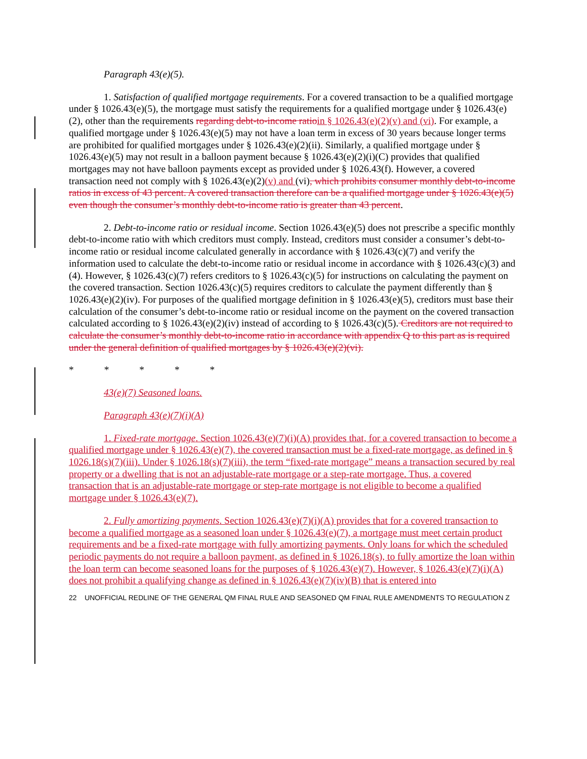Paragraph 43(e)(5).
1. Satisfaction of qualified mortgage requirements. For a covered transaction to be a qualified mortgage under § 1026.43(e)(5), the mortgage must satisfy the requirements for a qualified mortgage under § 1026.43(e)(2), other than the requirements regarding debt-to-income ratio in § 1026.43(e)(2)(v) and (vi). For example, a qualified mortgage under § 1026.43(e)(5) may not have a loan term in excess of 30 years because longer terms are prohibited for qualified mortgages under § 1026.43(e)(2)(ii). Similarly, a qualified mortgage under § 1026.43(e)(5) may not result in a balloon payment because § 1026.43(e)(2)(i)(C) provides that qualified mortgages may not have balloon payments except as provided under § 1026.43(f). However, a covered transaction need not comply with § 1026.43(e)(2)(v) and (vi), which prohibits consumer monthly debt-to-income ratios in excess of 43 percent. A covered transaction therefore can be a qualified mortgage under § 1026.43(e)(5) even though the consumer’s monthly debt-to-income ratio is greater than 43 percent.
2. Debt-to-income ratio or residual income. Section 1026.43(e)(5) does not prescribe a specific monthly debt-to-income ratio with which creditors must comply. Instead, creditors must consider a consumer’s debt-to-income ratio or residual income calculated generally in accordance with § 1026.43(c)(7) and verify the information used to calculate the debt-to-income ratio or residual income in accordance with § 1026.43(c)(3) and (4). However, § 1026.43(c)(7) refers creditors to § 1026.43(c)(5) for instructions on calculating the payment on the covered transaction. Section 1026.43(c)(5) requires creditors to calculate the payment differently than § 1026.43(e)(2)(iv). For purposes of the qualified mortgage definition in § 1026.43(e)(5), creditors must base their calculation of the consumer’s debt-to-income ratio or residual income on the payment on the covered transaction calculated according to § 1026.43(e)(2)(iv) instead of according to § 1026.43(c)(5). Creditors are not required to calculate the consumer’s monthly debt-to-income ratio in accordance with appendix Q to this part as is required under the general definition of qualified mortgages by § 1026.43(e)(2)(vi).
* * * * *
43(e)(7) Seasoned loans.
Paragraph 43(e)(7)(i)(A)
1. Fixed-rate mortgage. Section 1026.43(e)(7)(i)(A) provides that, for a covered transaction to become a qualified mortgage under § 1026.43(e)(7), the covered transaction must be a fixed-rate mortgage, as defined in § 1026.18(s)(7)(iii). Under § 1026.18(s)(7)(iii), the term “fixed-rate mortgage” means a transaction secured by real property or a dwelling that is not an adjustable-rate mortgage or a step-rate mortgage. Thus, a covered transaction that is an adjustable-rate mortgage or step-rate mortgage is not eligible to become a qualified mortgage under § 1026.43(e)(7).
2. Fully amortizing payments. Section 1026.43(e)(7)(i)(A) provides that for a covered transaction to become a qualified mortgage as a seasoned loan under § 1026.43(e)(7), a mortgage must meet certain product requirements and be a fixed-rate mortgage with fully amortizing payments. Only loans for which the scheduled periodic payments do not require a balloon payment, as defined in § 1026.18(s), to fully amortize the loan within the loan term can become seasoned loans for the purposes of § 1026.43(e)(7). However, § 1026.43(e)(7)(i)(A) does not prohibit a qualifying change as defined in § 1026.43(e)(7)(iv)(B) that is entered into
22 UNOFFICIAL REDLINE OF THE GENERAL QM FINAL RULE AND SEASONED QM FINAL RULE AMENDMENTS TO REGULATION Z